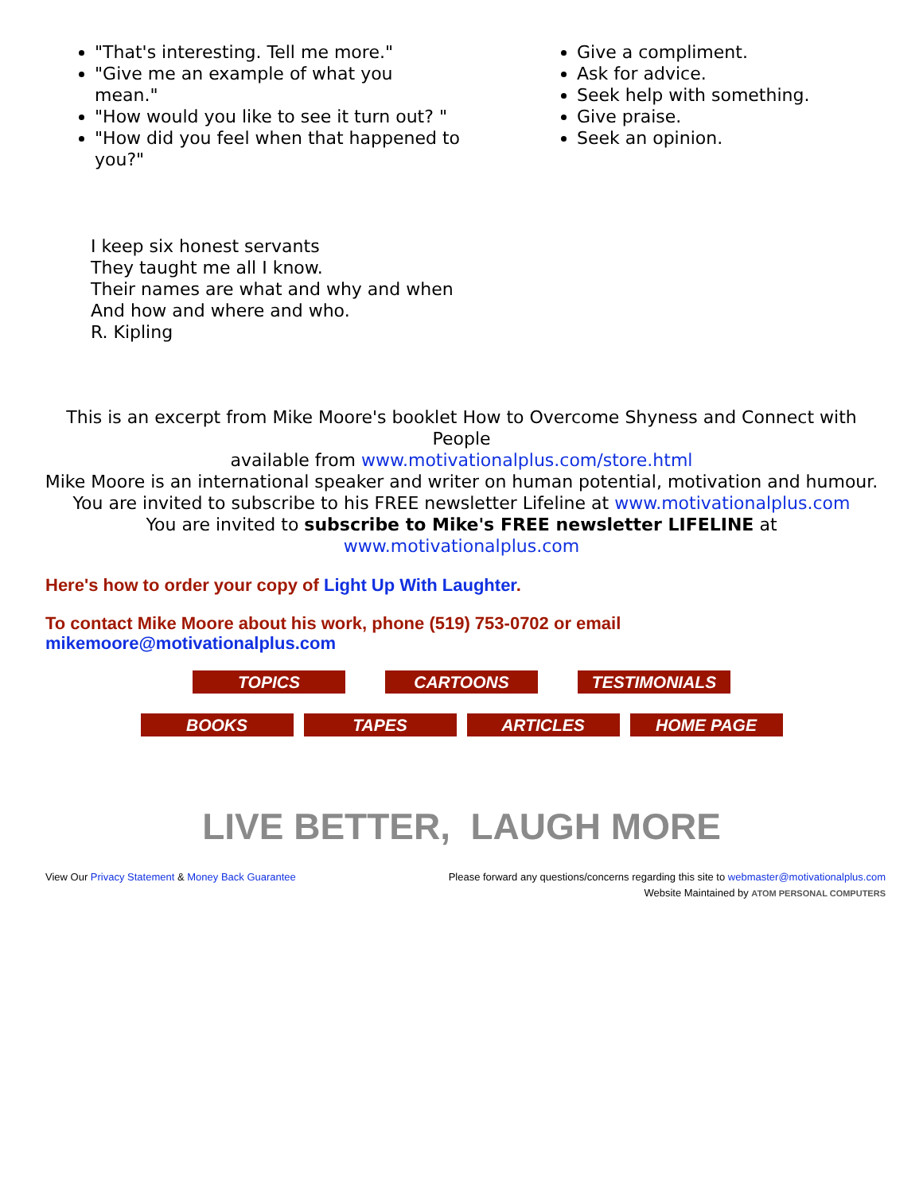"That's interesting. Tell me more."
"Give me an example of what you mean."
"How would you like to see it turn out? "
"How did you feel when that happened to you?"
Give a compliment.
Ask for advice.
Seek help with something.
Give praise.
Seek an opinion.
I keep six honest servants
They taught me all I know.
Their names are what and why and when
And how and where and who.
R. Kipling
This is an excerpt from Mike Moore's booklet How to Overcome Shyness and Connect with People
available from www.motivationalplus.com/store.html
Mike Moore is an international speaker and writer on human potential, motivation and humour.
You are invited to subscribe to his FREE newsletter Lifeline at www.motivationalplus.com
You are invited to subscribe to Mike's FREE newsletter LIFELINE at
www.motivationalplus.com
Here's how to order your copy of Light Up With Laughter.
To contact Mike Moore about his work, phone (519) 753-0702 or email
mikemoore@motivationalplus.com
TOPICS CARTOONS TESTIMONIALS
BOOKS TAPES ARTICLES HOME PAGE
LIVE BETTER, LAUGH MORE
View Our Privacy Statement & Money Back Guarantee
Please forward any questions/concerns regarding this site to webmaster@motivationalplus.com
Website Maintained by ATOM PERSONAL COMPUTERS